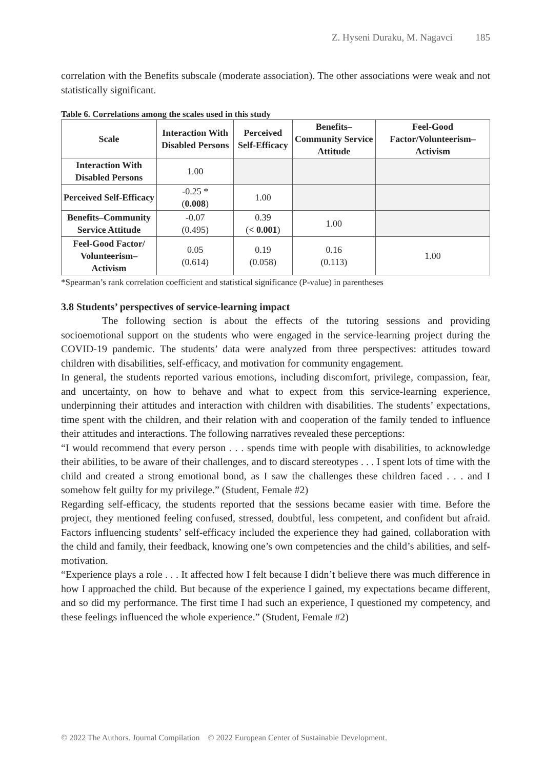Z. Hyseni Duraku, M. Nagavci 185
correlation with the Benefits subscale (moderate association). The other associations were weak and not statistically significant.
Table 6. Correlations among the scales used in this study
| Scale | Interaction With Disabled Persons | Perceived Self-Efficacy | Benefits–Community Service Attitude | Feel-Good Factor/Volunteerism–Activism |
| --- | --- | --- | --- | --- |
| Interaction With Disabled Persons | 1.00 | | | |
| Perceived Self-Efficacy | -0.25 * ( 0.008 ) | 1.00 | | |
| Benefits–Community Service Attitude | -0.07 (0.495) | 0.39 ( < 0.001 ) | 1.00 | |
| Feel-Good Factor/ Volunteerism–Activism | 0.05 (0.614) | 0.19 (0.058) | 0.16 (0.113) | 1.00 |
*Spearman’s rank correlation coefficient and statistical significance (P-value) in parentheses
3.8 Students’ perspectives of service-learning impact
The following section is about the effects of the tutoring sessions and providing socioemotional support on the students who were engaged in the service-learning project during the COVID-19 pandemic. The students’ data were analyzed from three perspectives: attitudes toward children with disabilities, self-efficacy, and motivation for community engagement.
In general, the students reported various emotions, including discomfort, privilege, compassion, fear, and uncertainty, on how to behave and what to expect from this service-learning experience, underpinning their attitudes and interaction with children with disabilities. The students’ expectations, time spent with the children, and their relation with and cooperation of the family tended to influence their attitudes and interactions. The following narratives revealed these perceptions:
“I would recommend that every person . . . spends time with people with disabilities, to acknowledge their abilities, to be aware of their challenges, and to discard stereotypes . . . I spent lots of time with the child and created a strong emotional bond, as I saw the challenges these children faced . . . and I somehow felt guilty for my privilege.” (Student, Female #2)
Regarding self-efficacy, the students reported that the sessions became easier with time. Before the project, they mentioned feeling confused, stressed, doubtful, less competent, and confident but afraid. Factors influencing students’ self-efficacy included the experience they had gained, collaboration with the child and family, their feedback, knowing one’s own competencies and the child’s abilities, and self-motivation.
“Experience plays a role . . . It affected how I felt because I didn’t believe there was much difference in how I approached the child. But because of the experience I gained, my expectations became different, and so did my performance. The first time I had such an experience, I questioned my competency, and these feelings influenced the whole experience.” (Student, Female #2)
© 2022 The Authors. Journal Compilation © 2022 European Center of Sustainable Development.